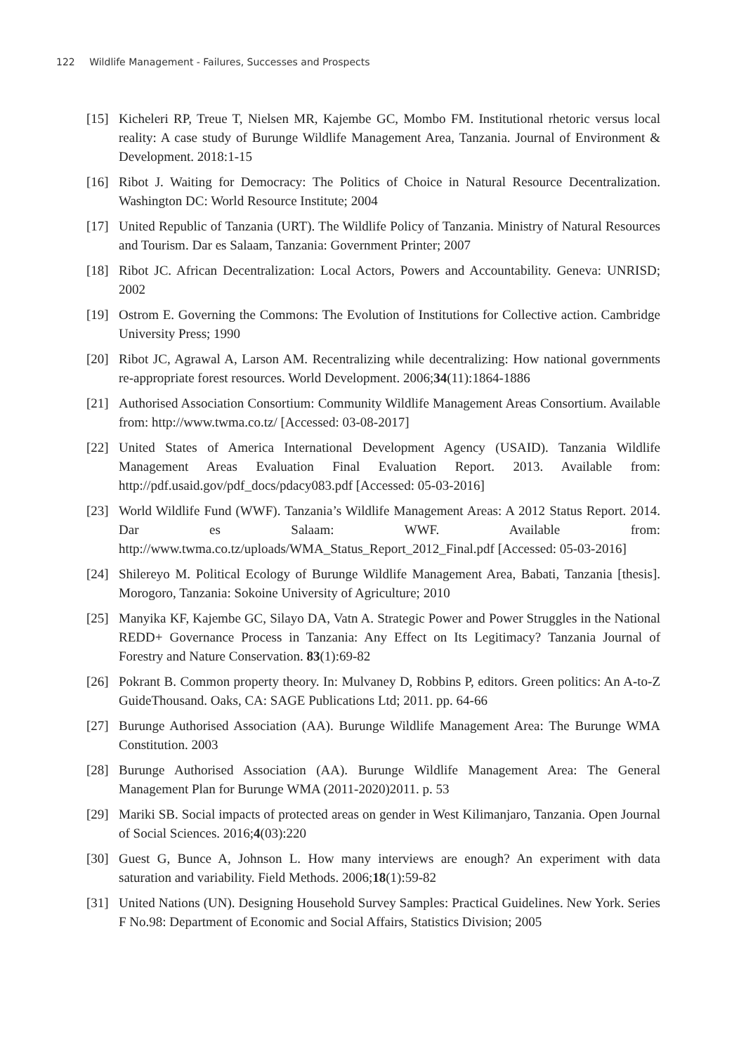122 Wildlife Management - Failures, Successes and Prospects
[15] Kicheleri RP, Treue T, Nielsen MR, Kajembe GC, Mombo FM. Institutional rhetoric versus local reality: A case study of Burunge Wildlife Management Area, Tanzania. Journal of Environment & Development. 2018:1-15
[16] Ribot J. Waiting for Democracy: The Politics of Choice in Natural Resource Decentralization. Washington DC: World Resource Institute; 2004
[17] United Republic of Tanzania (URT). The Wildlife Policy of Tanzania. Ministry of Natural Resources and Tourism. Dar es Salaam, Tanzania: Government Printer; 2007
[18] Ribot JC. African Decentralization: Local Actors, Powers and Accountability. Geneva: UNRISD; 2002
[19] Ostrom E. Governing the Commons: The Evolution of Institutions for Collective action. Cambridge University Press; 1990
[20] Ribot JC, Agrawal A, Larson AM. Recentralizing while decentralizing: How national governments re-appropriate forest resources. World Development. 2006;34(11):1864-1886
[21] Authorised Association Consortium: Community Wildlife Management Areas Consortium. Available from: http://www.twma.co.tz/ [Accessed: 03-08-2017]
[22] United States of America International Development Agency (USAID). Tanzania Wildlife Management Areas Evaluation Final Evaluation Report. 2013. Available from: http://pdf.usaid.gov/pdf_docs/pdacy083.pdf [Accessed: 05-03-2016]
[23] World Wildlife Fund (WWF). Tanzania’s Wildlife Management Areas: A 2012 Status Report. 2014. Dar es Salaam: WWF. Available from: http://www.twma.co.tz/uploads/WMA_Status_Report_2012_Final.pdf [Accessed: 05-03-2016]
[24] Shilereyo M. Political Ecology of Burunge Wildlife Management Area, Babati, Tanzania [thesis]. Morogoro, Tanzania: Sokoine University of Agriculture; 2010
[25] Manyika KF, Kajembe GC, Silayo DA, Vatn A. Strategic Power and Power Struggles in the National REDD+ Governance Process in Tanzania: Any Effect on Its Legitimacy? Tanzania Journal of Forestry and Nature Conservation. 83(1):69-82
[26] Pokrant B. Common property theory. In: Mulvaney D, Robbins P, editors. Green politics: An A-to-Z GuideThousand. Oaks, CA: SAGE Publications Ltd; 2011. pp. 64-66
[27] Burunge Authorised Association (AA). Burunge Wildlife Management Area: The Burunge WMA Constitution. 2003
[28] Burunge Authorised Association (AA). Burunge Wildlife Management Area: The General Management Plan for Burunge WMA (2011-2020)2011. p. 53
[29] Mariki SB. Social impacts of protected areas on gender in West Kilimanjaro, Tanzania. Open Journal of Social Sciences. 2016;4(03):220
[30] Guest G, Bunce A, Johnson L. How many interviews are enough? An experiment with data saturation and variability. Field Methods. 2006;18(1):59-82
[31] United Nations (UN). Designing Household Survey Samples: Practical Guidelines. New York. Series F No.98: Department of Economic and Social Affairs, Statistics Division; 2005